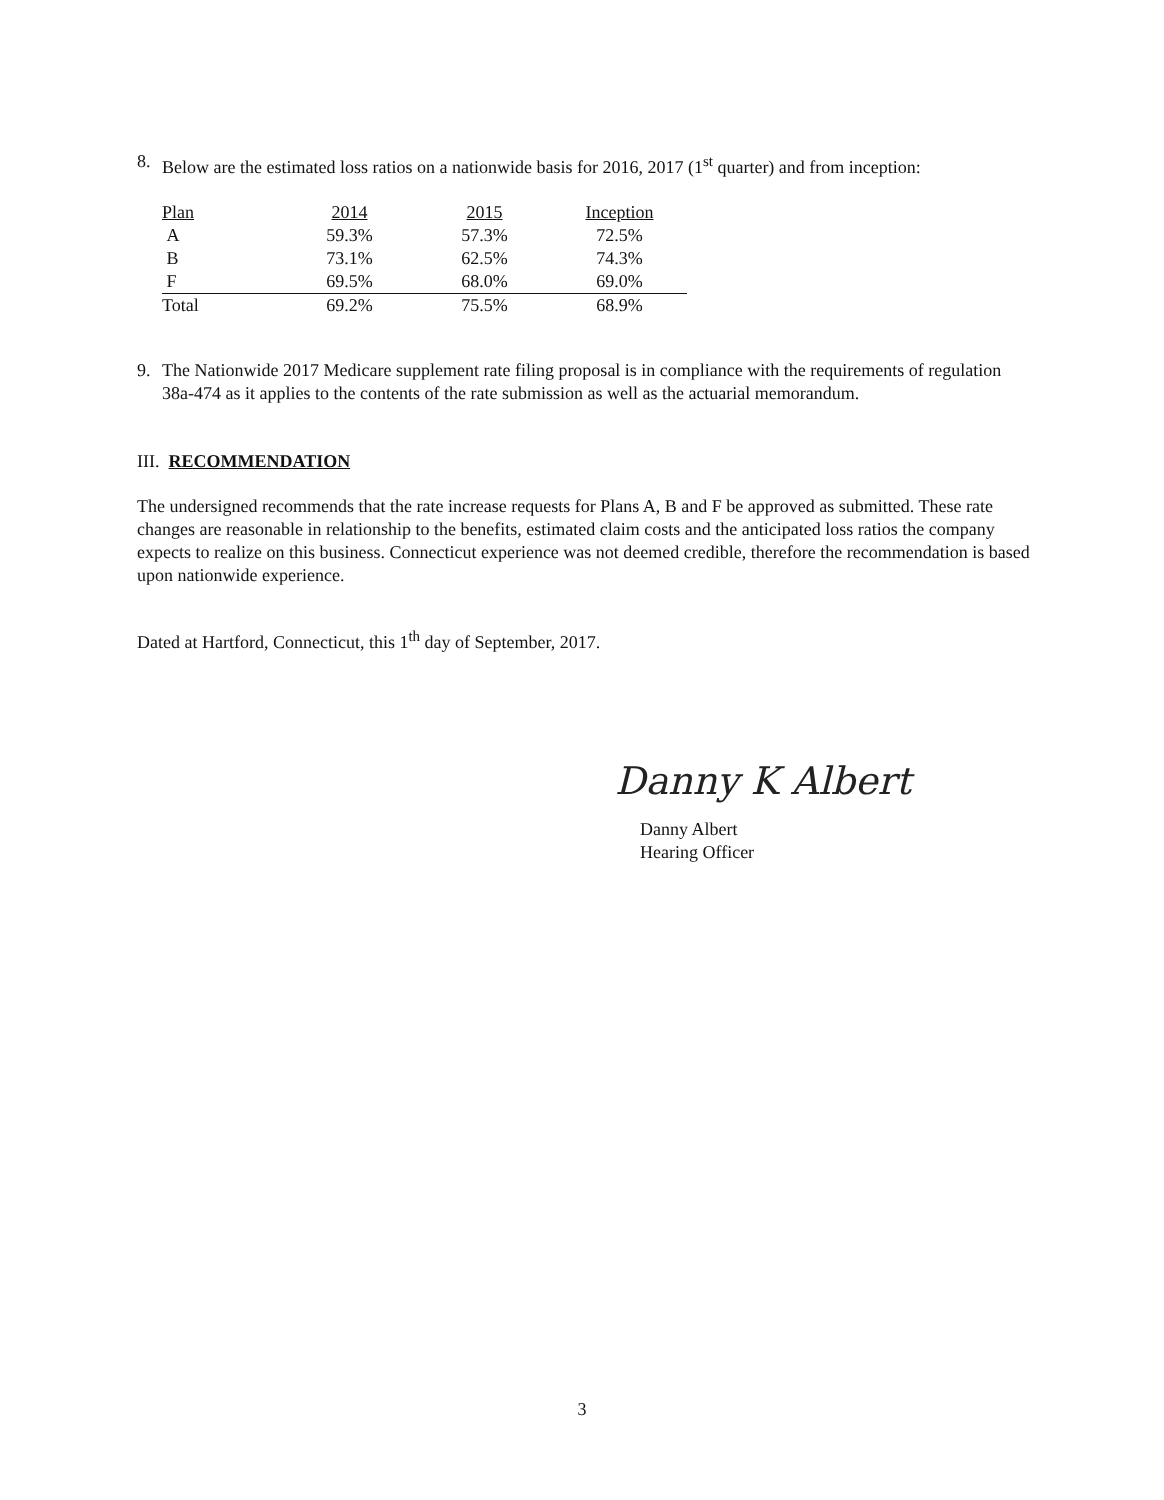8. Below are the estimated loss ratios on a nationwide basis for 2016, 2017 (1<sup>st</sup> quarter) and from inception:
| Plan | 2014 | 2015 | Inception |
| A | 59.3% | 57.3% | 72.5% |
| B | 73.1% | 62.5% | 74.3% |
| F | 69.5% | 68.0% | 69.0% |
| Total | 69.2% | 75.5% | 68.9% |
9. The Nationwide 2017 Medicare supplement rate filing proposal is in compliance with the requirements of regulation 38a-474 as it applies to the contents of the rate submission as well as the actuarial memorandum.
III. RECOMMENDATION
The undersigned recommends that the rate increase requests for Plans A, B and F be approved as submitted. These rate changes are reasonable in relationship to the benefits, estimated claim costs and the anticipated loss ratios the company expects to realize on this business. Connecticut experience was not deemed credible, therefore the recommendation is based upon nationwide experience.
Dated at Hartford, Connecticut, this 1<sup>th</sup> day of September, 2017.
Danny K Albert
Danny Albert
Hearing Officer
3